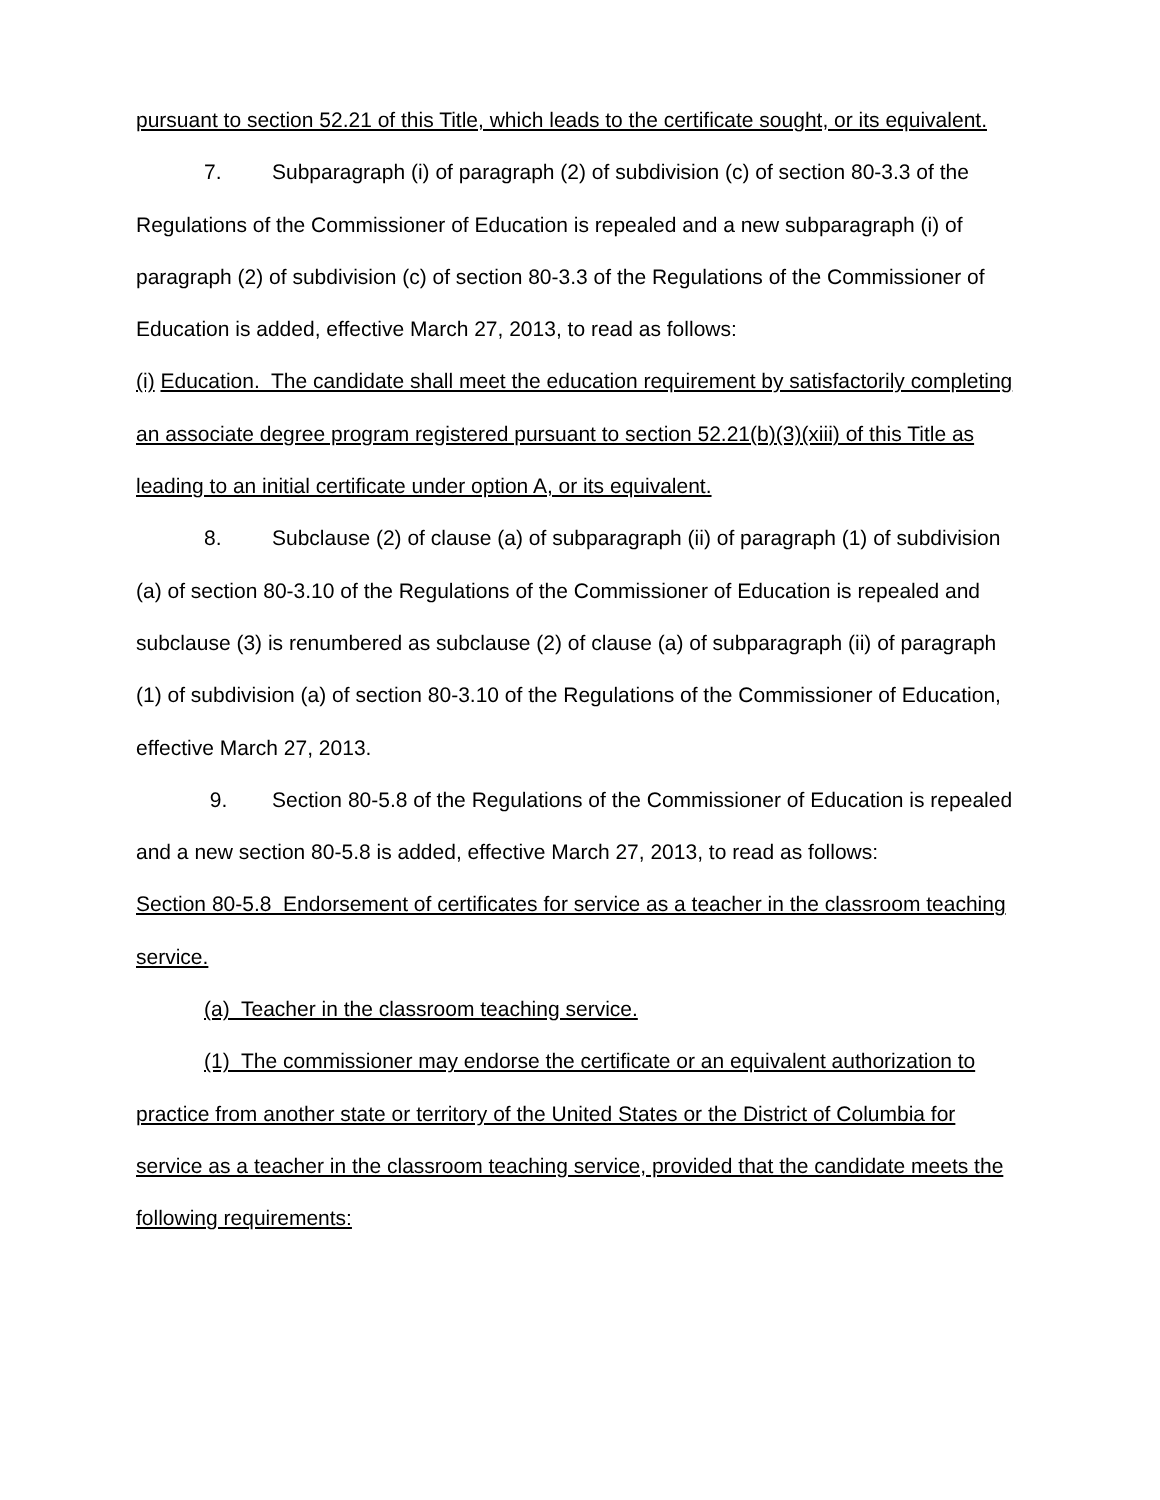pursuant to section 52.21 of this Title, which leads to the certificate sought, or its equivalent.
7. Subparagraph (i) of paragraph (2) of subdivision (c) of section 80-3.3 of the Regulations of the Commissioner of Education is repealed and a new subparagraph (i) of paragraph (2) of subdivision (c) of section 80-3.3 of the Regulations of the Commissioner of Education is added, effective March 27, 2013, to read as follows:
(i) Education. The candidate shall meet the education requirement by satisfactorily completing an associate degree program registered pursuant to section 52.21(b)(3)(xiii) of this Title as leading to an initial certificate under option A, or its equivalent.
8. Subclause (2) of clause (a) of subparagraph (ii) of paragraph (1) of subdivision (a) of section 80-3.10 of the Regulations of the Commissioner of Education is repealed and subclause (3) is renumbered as subclause (2) of clause (a) of subparagraph (ii) of paragraph (1) of subdivision (a) of section 80-3.10 of the Regulations of the Commissioner of Education, effective March 27, 2013.
9. Section 80-5.8 of the Regulations of the Commissioner of Education is repealed and a new section 80-5.8 is added, effective March 27, 2013, to read as follows:
Section 80-5.8 Endorsement of certificates for service as a teacher in the classroom teaching service.
(a) Teacher in the classroom teaching service.
(1) The commissioner may endorse the certificate or an equivalent authorization to practice from another state or territory of the United States or the District of Columbia for service as a teacher in the classroom teaching service, provided that the candidate meets the following requirements: